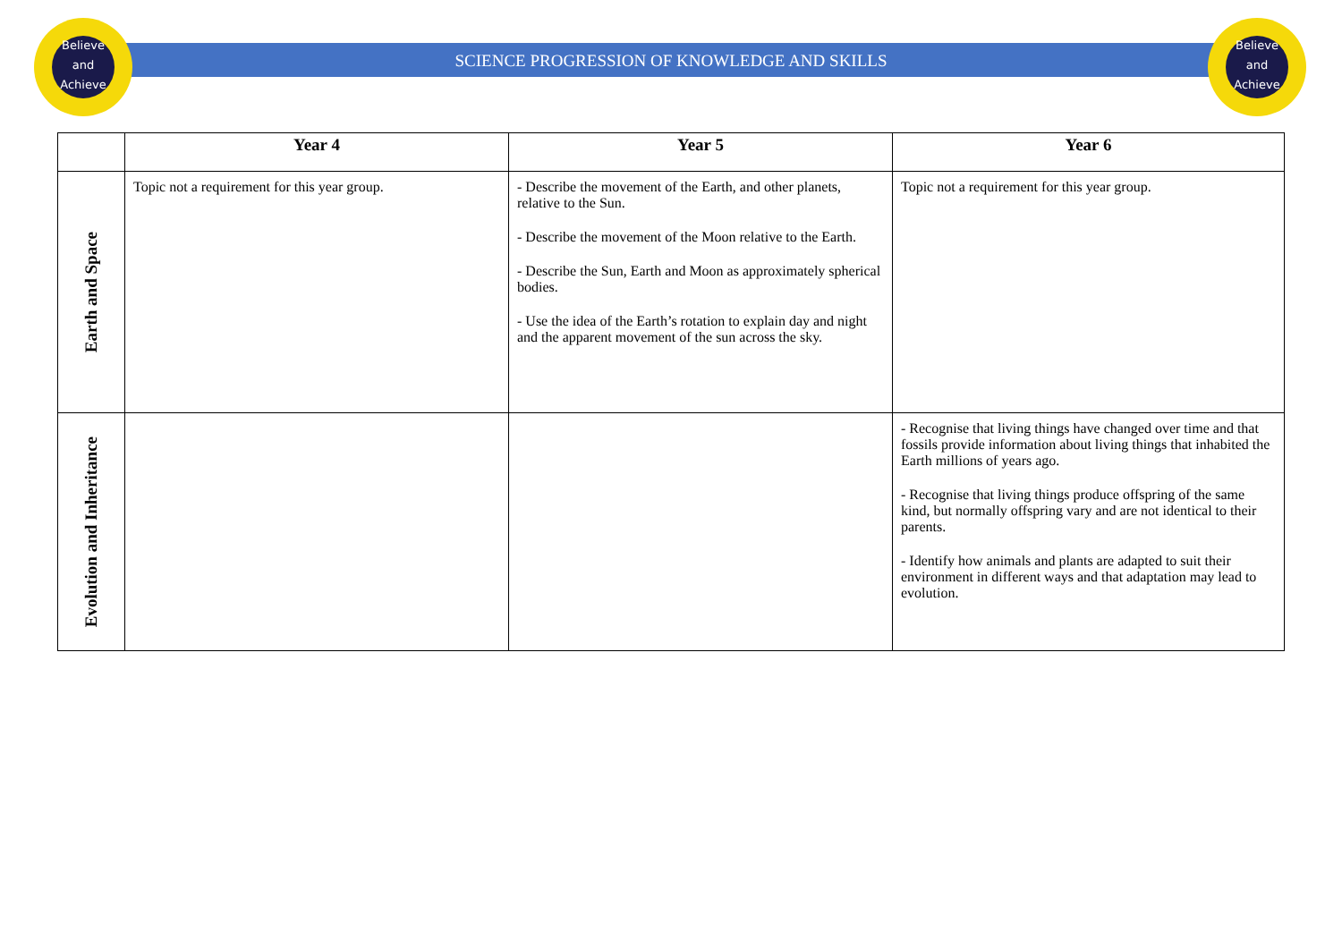Believe and Achieve
Believe and Achieve
SCIENCE PROGRESSION OF KNOWLEDGE AND SKILLS
| | Year 4 | Year 5 | Year 6 |
| --- | --- | --- | --- |
| Earth and Space | Topic not a requirement for this year group. | - Describe the movement of the Earth, and other planets, relative to the Sun. - Describe the movement of the Moon relative to the Earth. - Describe the Sun, Earth and Moon as approximately spherical bodies. - Use the idea of the Earth’s rotation to explain day and night and the apparent movement of the sun across the sky. | Topic not a requirement for this year group. |
| Evolution and Inheritance | | | - Recognise that living things have changed over time and that fossils provide information about living things that inhabited the Earth millions of years ago. - Recognise that living things produce offspring of the same kind, but normally offspring vary and are not identical to their parents. - Identify how animals and plants are adapted to suit their environment in different ways and that adaptation may lead to evolution. |